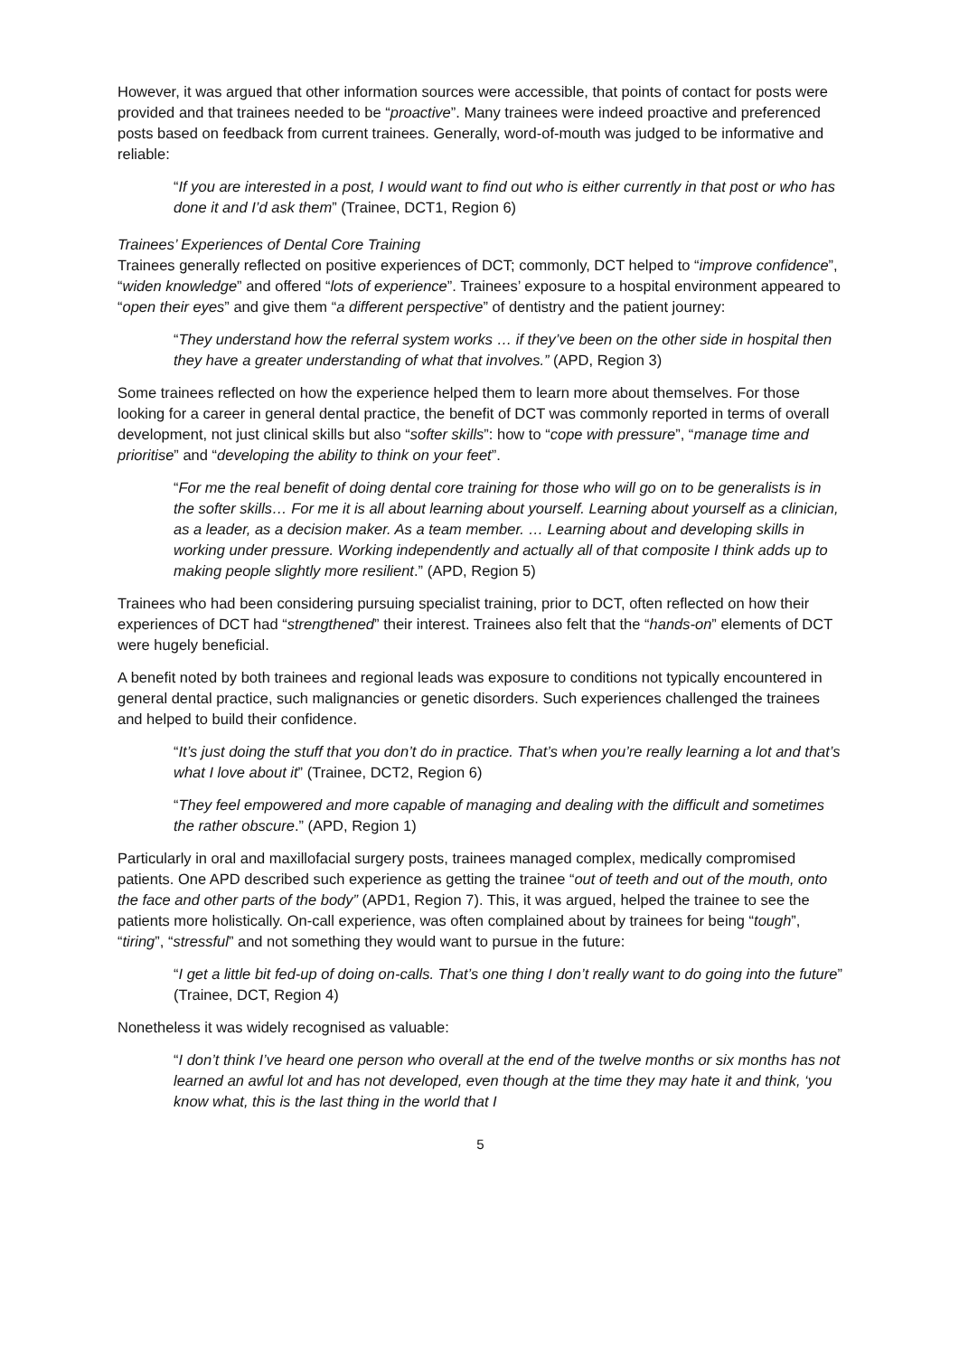However, it was argued that other information sources were accessible, that points of contact for posts were provided and that trainees needed to be “proactive”. Many trainees were indeed proactive and preferenced posts based on feedback from current trainees. Generally, word-of-mouth was judged to be informative and reliable:
“If you are interested in a post, I would want to find out who is either currently in that post or who has done it and I’d ask them” (Trainee, DCT1, Region 6)
Trainees’ Experiences of Dental Core Training
Trainees generally reflected on positive experiences of DCT; commonly, DCT helped to “improve confidence”, “widen knowledge” and offered “lots of experience”. Trainees’ exposure to a hospital environment appeared to “open their eyes” and give them “a different perspective” of dentistry and the patient journey:
“They understand how the referral system works … if they’ve been on the other side in hospital then they have a greater understanding of what that involves.” (APD, Region 3)
Some trainees reflected on how the experience helped them to learn more about themselves. For those looking for a career in general dental practice, the benefit of DCT was commonly reported in terms of overall development, not just clinical skills but also “softer skills”: how to “cope with pressure”, “manage time and prioritise” and “developing the ability to think on your feet”.
“For me the real benefit of doing dental core training for those who will go on to be generalists is in the softer skills… For me it is all about learning about yourself. Learning about yourself as a clinician, as a leader, as a decision maker. As a team member. … Learning about and developing skills in working under pressure. Working independently and actually all of that composite I think adds up to making people slightly more resilient.” (APD, Region 5)
Trainees who had been considering pursuing specialist training, prior to DCT, often reflected on how their experiences of DCT had “strengthened” their interest. Trainees also felt that the “hands-on” elements of DCT were hugely beneficial.
A benefit noted by both trainees and regional leads was exposure to conditions not typically encountered in general dental practice, such malignancies or genetic disorders. Such experiences challenged the trainees and helped to build their confidence.
“It’s just doing the stuff that you don’t do in practice. That’s when you’re really learning a lot and that’s what I love about it” (Trainee, DCT2, Region 6)
“They feel empowered and more capable of managing and dealing with the difficult and sometimes the rather obscure.” (APD, Region 1)
Particularly in oral and maxillofacial surgery posts, trainees managed complex, medically compromised patients. One APD described such experience as getting the trainee “out of teeth and out of the mouth, onto the face and other parts of the body” (APD1, Region 7). This, it was argued, helped the trainee to see the patients more holistically. On-call experience, was often complained about by trainees for being “tough”, “tiring”, “stressful” and not something they would want to pursue in the future:
“I get a little bit fed-up of doing on-calls. That’s one thing I don’t really want to do going into the future” (Trainee, DCT, Region 4)
Nonetheless it was widely recognised as valuable:
“I don’t think I’ve heard one person who overall at the end of the twelve months or six months has not learned an awful lot and has not developed, even though at the time they may hate it and think, ‘you know what, this is the last thing in the world that I
5